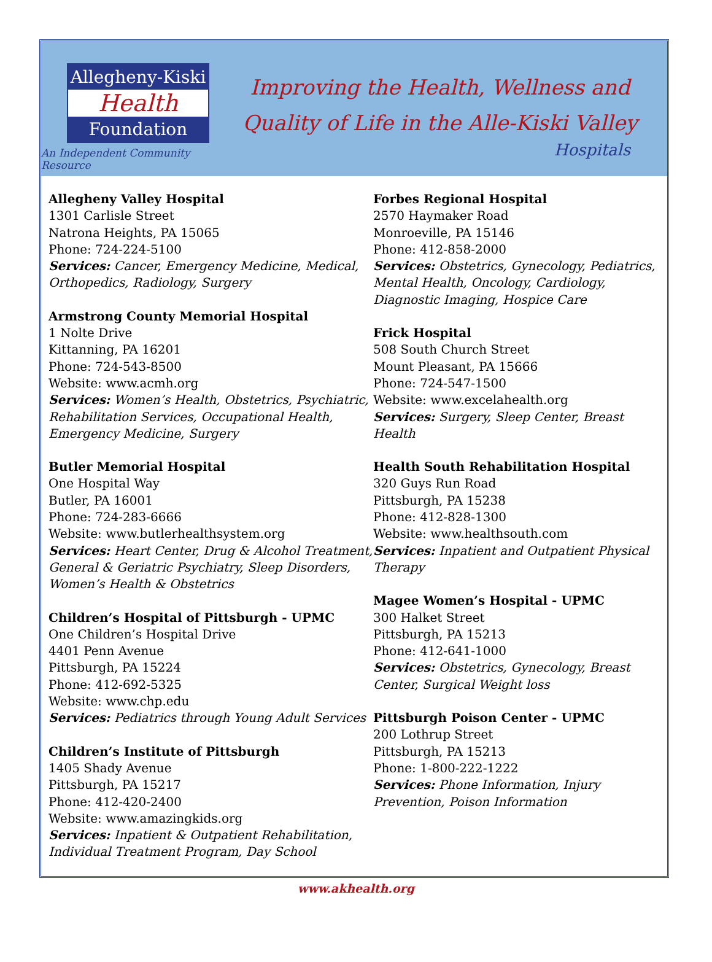Allegheny-Kiski
Health
Foundation
An Independent Community Resource
Improving the Health, Wellness and
Quality of Life in the Alle-Kiski Valley
Hospitals
Allegheny Valley Hospital
1301 Carlisle Street
Natrona Heights, PA 15065
Phone: 724-224-5100
Services: Cancer, Emergency Medicine, Medical, Orthopedics, Radiology, Surgery
Armstrong County Memorial Hospital
1 Nolte Drive
Kittanning, PA 16201
Phone: 724-543-8500
Website: www.acmh.org
Services: Women’s Health, Obstetrics, Psychiatric, Rehabilitation Services, Occupational Health, Emergency Medicine, Surgery
Butler Memorial Hospital
One Hospital Way
Butler, PA 16001
Phone: 724-283-6666
Website: www.butlerhealthsystem.org
Services: Heart Center, Drug & Alcohol Treatment, General & Geriatric Psychiatry, Sleep Disorders, Women’s Health & Obstetrics
Children’s Hospital of Pittsburgh - UPMC
One Children’s Hospital Drive
4401 Penn Avenue
Pittsburgh, PA 15224
Phone: 412-692-5325
Website: www.chp.edu
Services: Pediatrics through Young Adult Services
Children’s Institute of Pittsburgh
1405 Shady Avenue
Pittsburgh, PA 15217
Phone: 412-420-2400
Website: www.amazingkids.org
Services: Inpatient & Outpatient Rehabilitation, Individual Treatment Program, Day School
Forbes Regional Hospital
2570 Haymaker Road
Monroeville, PA 15146
Phone: 412-858-2000
Services: Obstetrics, Gynecology, Pediatrics, Mental Health, Oncology, Cardiology, Diagnostic Imaging, Hospice Care
Frick Hospital
508 South Church Street
Mount Pleasant, PA 15666
Phone: 724-547-1500
Website: www.excelahealth.org
Services: Surgery, Sleep Center, Breast Health
Health South Rehabilitation Hospital
320 Guys Run Road
Pittsburgh, PA 15238
Phone: 412-828-1300
Website: www.healthsouth.com
Services: Inpatient and Outpatient Physical Therapy
Magee Women’s Hospital - UPMC
300 Halket Street
Pittsburgh, PA 15213
Phone: 412-641-1000
Services: Obstetrics, Gynecology, Breast Center, Surgical Weight loss
Pittsburgh Poison Center - UPMC
200 Lothrup Street
Pittsburgh, PA 15213
Phone: 1-800-222-1222
Services: Phone Information, Injury Prevention, Poison Information
www.akhealth.org